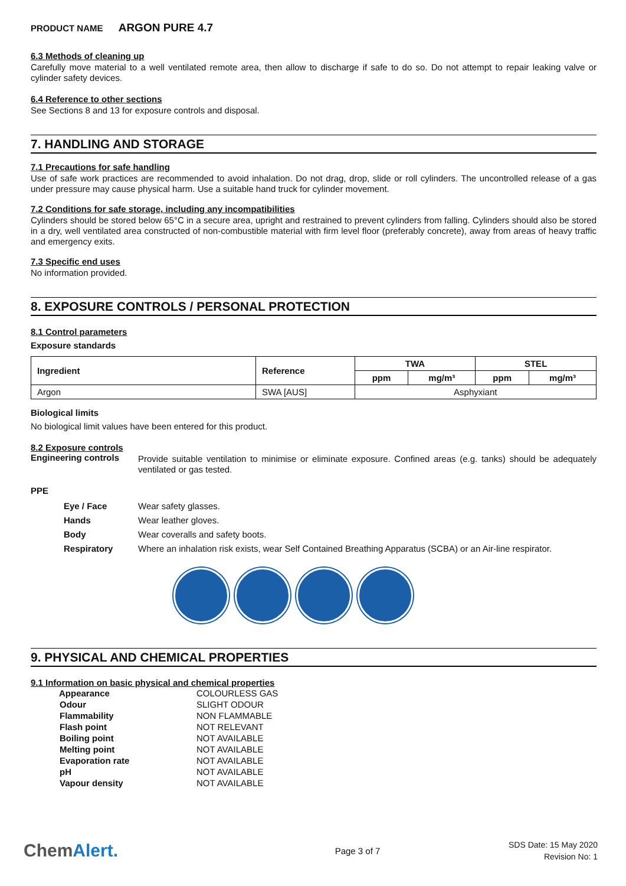PRODUCT NAME ARGON PURE 4.7
6.3 Methods of cleaning up
Carefully move material to a well ventilated remote area, then allow to discharge if safe to do so. Do not attempt to repair leaking valve or cylinder safety devices.
6.4 Reference to other sections
See Sections 8 and 13 for exposure controls and disposal.
7. HANDLING AND STORAGE
7.1 Precautions for safe handling
Use of safe work practices are recommended to avoid inhalation. Do not drag, drop, slide or roll cylinders. The uncontrolled release of a gas under pressure may cause physical harm. Use a suitable hand truck for cylinder movement.
7.2 Conditions for safe storage, including any incompatibilities
Cylinders should be stored below 65°C in a secure area, upright and restrained to prevent cylinders from falling. Cylinders should also be stored in a dry, well ventilated area constructed of non-combustible material with firm level floor (preferably concrete), away from areas of heavy traffic and emergency exits.
7.3 Specific end uses
No information provided.
8. EXPOSURE CONTROLS / PERSONAL PROTECTION
8.1 Control parameters
Exposure standards
| Ingredient | Reference | TWA | | STEL | |
| --- | --- | --- | --- | --- | --- |
| | | ppm | mg/m³ | ppm | mg/m³ |
| Argon | SWA [AUS] | Asphyxiant | | | |
Biological limits
No biological limit values have been entered for this product.
8.2 Exposure controls
Engineering controls
Provide suitable ventilation to minimise or eliminate exposure. Confined areas (e.g. tanks) should be adequately ventilated or gas tested.
PPE
Eye / Face Wear safety glasses.
Hands Wear leather gloves.
Body Wear coveralls and safety boots.
Respiratory Where an inhalation risk exists, wear Self Contained Breathing Apparatus (SCBA) or an Air-line respirator.
9. PHYSICAL AND CHEMICAL PROPERTIES
9.1 Information on basic physical and chemical properties
| Appearance | COLOURLESS GAS |
| Odour | SLIGHT ODOUR |
| Flammability | NON FLAMMABLE |
| Flash point | NOT RELEVANT |
| Boiling point | NOT AVAILABLE |
| Melting point | NOT AVAILABLE |
| Evaporation rate | NOT AVAILABLE |
| pH | NOT AVAILABLE |
| Vapour density | NOT AVAILABLE |
ChemAlert.
Page 3 of 7
SDS Date: 15 May 2020
Revision No: 1